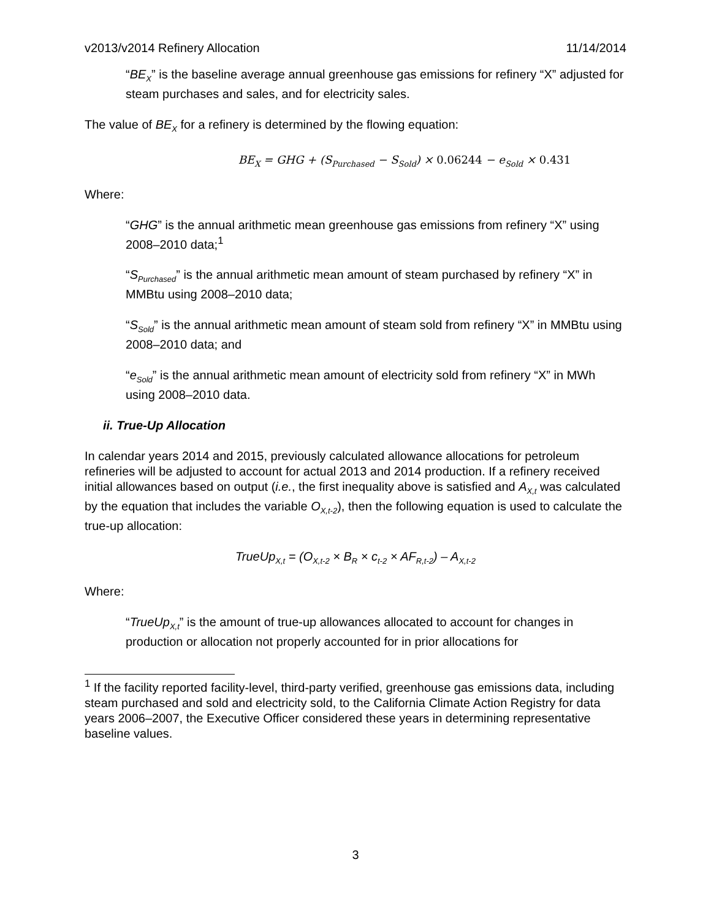v2013/v2014 Refinery Allocation 11/14/2014
“BE<sub>X</sub>” is the baseline average annual greenhouse gas emissions for refinery “X” adjusted for steam purchases and sales, and for electricity sales.
The value of BE<sub>X</sub> for a refinery is determined by the flowing equation:
BE<sub>X</sub> = GHG + (S<sub>Purchased</sub> − S<sub>Sold</sub>) × 0.06244 − e<sub>Sold</sub> × 0.431
Where:
“GHG” is the annual arithmetic mean greenhouse gas emissions from refinery “X” using 2008–2010 data;<sup>1</sup>
“S<sub>Purchased</sub>” is the annual arithmetic mean amount of steam purchased by refinery “X” in MMBtu using 2008–2010 data;
“S<sub>Sold</sub>” is the annual arithmetic mean amount of steam sold from refinery “X” in MMBtu using 2008–2010 data; and
“e<sub>Sold</sub>” is the annual arithmetic mean amount of electricity sold from refinery “X” in MWh using 2008–2010 data.
ii. True-Up Allocation
In calendar years 2014 and 2015, previously calculated allowance allocations for petroleum refineries will be adjusted to account for actual 2013 and 2014 production. If a refinery received initial allowances based on output (i.e., the first inequality above is satisfied and A<sub>X,t</sub> was calculated by the equation that includes the variable O<sub>X,t-2</sub>), then the following equation is used to calculate the true-up allocation:
TrueUp<sub>X,t</sub> = (O<sub>X,t-2</sub> × B<sub>R</sub> × c<sub>t-2</sub> × AF<sub>R,t-2</sub>) – A<sub>X,t-2</sub>
Where:
“TrueUp<sub>X,t</sub>” is the amount of true-up allowances allocated to account for changes in production or allocation not properly accounted for in prior allocations for
<sup>1</sup> If the facility reported facility-level, third-party verified, greenhouse gas emissions data, including steam purchased and sold and electricity sold, to the California Climate Action Registry for data years 2006–2007, the Executive Officer considered these years in determining representative baseline values.
3